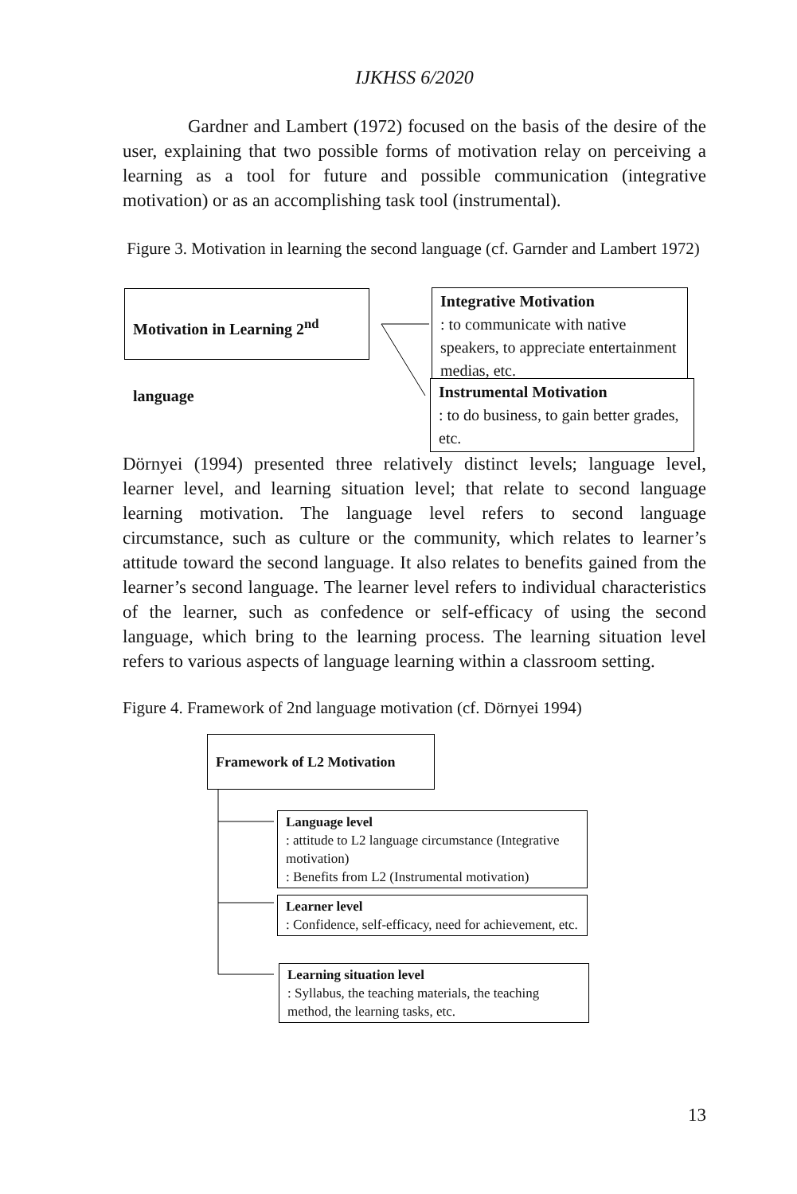IJKHSS 6/2020
Gardner and Lambert (1972) focused on the basis of the desire of the user, explaining that two possible forms of motivation relay on perceiving a learning as a tool for future and possible communication (integrative motivation) or as an accomplishing task tool (instrumental).
Figure 3. Motivation in learning the second language (cf. Garnder and Lambert 1972)
Motivation in Learning 2<sup>nd</sup> language
Integrative Motivation
: to communicate with native speakers, to appreciate entertainment medias, etc.
Instrumental Motivation
: to do business, to gain better grades, etc.
Dörnyei (1994) presented three relatively distinct levels; language level, learner level, and learning situation level; that relate to second language learning motivation. The language level refers to second language circumstance, such as culture or the community, which relates to learner’s attitude toward the second language. It also relates to benefits gained from the learner’s second language. The learner level refers to individual characteristics of the learner, such as confedence or self-efficacy of using the second language, which bring to the learning process. The learning situation level refers to various aspects of language learning within a classroom setting.
Figure 4. Framework of 2nd language motivation (cf. Dörnyei 1994)
Framework of L2 Motivation
Language level
: attitude to L2 language circumstance (Integrative motivation)
: Benefits from L2 (Instrumental motivation)
Learner level
: Confidence, self-efficacy, need for achievement, etc.
Learning situation level
: Syllabus, the teaching materials, the teaching method, the learning tasks, etc.
13